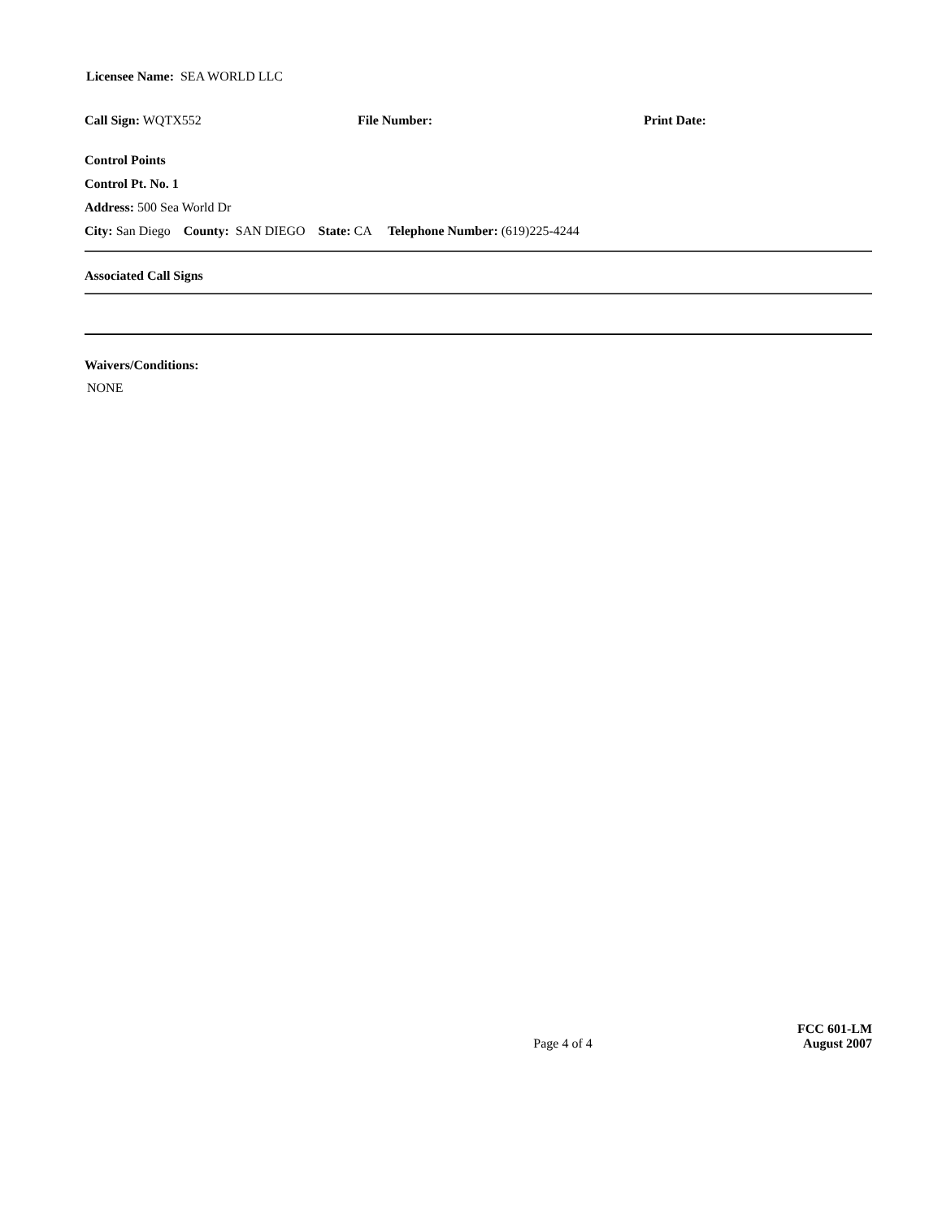Licensee Name: SEA WORLD LLC
Call Sign: WQTX552 File Number: Print Date:
Control Points
Control Pt. No. 1
Address: 500 Sea World Dr
City: San Diego County: SAN DIEGO State: CA Telephone Number: (619)225-4244
Associated Call Signs
Waivers/Conditions:
NONE
Page 4 of 4
FCC 601-LM
August 2007